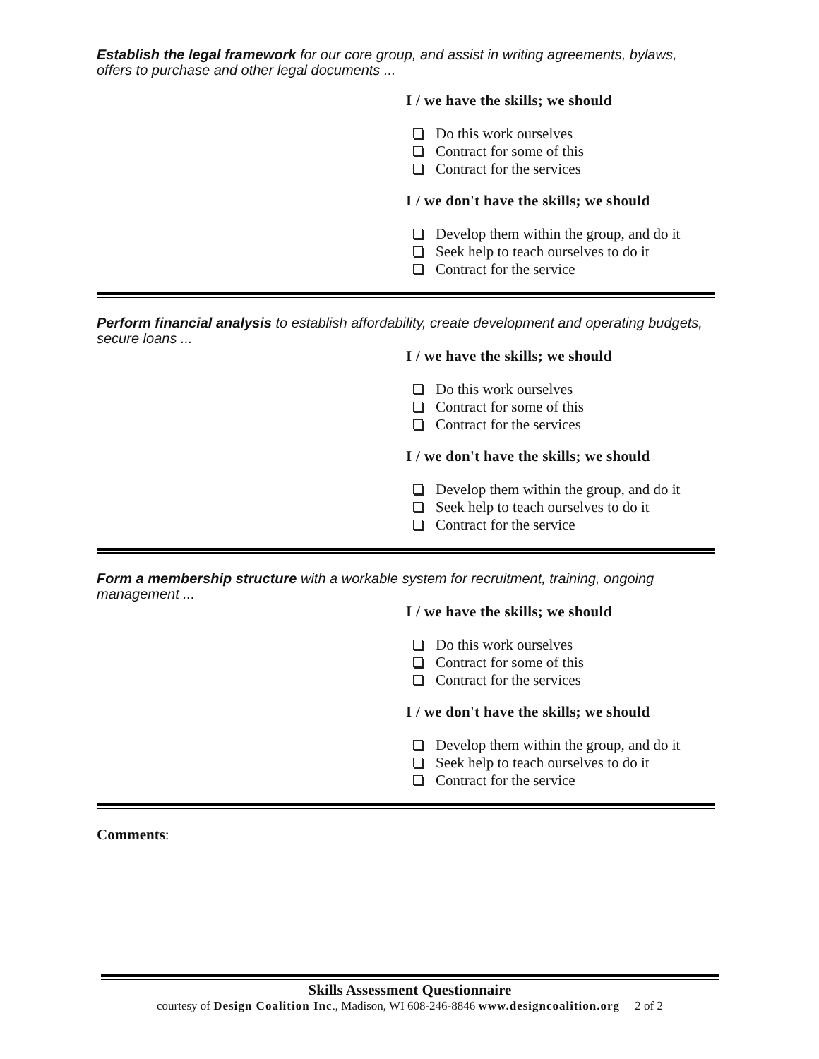Establish the legal framework for our core group, and assist in writing agreements, bylaws, offers to purchase and other legal documents ...
I / we have the skills; we should
Do this work ourselves
Contract for some of this
Contract for the services
I / we don't have the skills; we should
Develop them within the group, and do it
Seek help to teach ourselves to do it
Contract for the service
Perform financial analysis to establish affordability, create development and operating budgets, secure loans ...
I / we have the skills; we should
Do this work ourselves
Contract for some of this
Contract for the services
I / we don't have the skills; we should
Develop them within the group, and do it
Seek help to teach ourselves to do it
Contract for the service
Form a membership structure with a workable system for recruitment, training, ongoing management ...
I / we have the skills; we should
Do this work ourselves
Contract for some of this
Contract for the services
I / we don't have the skills; we should
Develop them within the group, and do it
Seek help to teach ourselves to do it
Contract for the service
Comments:
Skills Assessment Questionnaire
courtesy of Design Coalition Inc., Madison, WI 608-246-8846 www.designcoalition.org 2 of 2